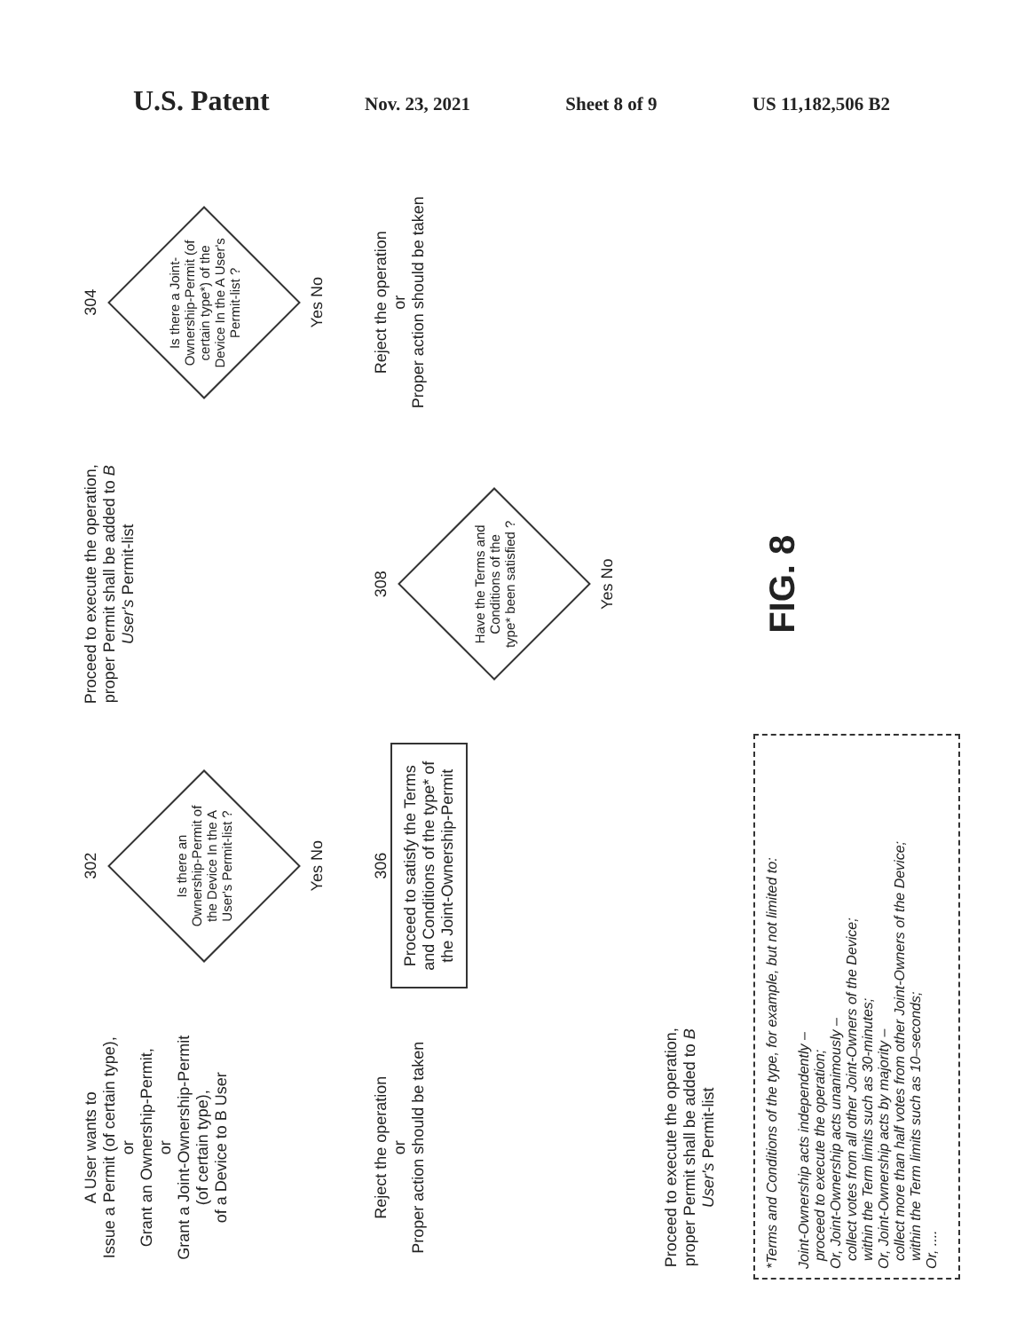U.S. Patent
Nov. 23, 2021 Sheet 8 of 9 US 11,182,506 B2
A User wants to
Issue a Permit (of certain type),
or
Grant an Ownership-Permit,
or
Grant a Joint-Ownership-Permit (of certain type),
of a Device to B User
302
Is there an Ownership-Permit of the Device In the A User's Permit-list ?
Yes No
Proceed to execute the operation,
proper Permit shall be added to B User's Permit-list
304
Is there a Joint-Ownership-Permit (of certain type*) of the Device In the A User's Permit-list ?
Yes No
Reject the operation
or
Proper action should be taken
306
Proceed to satisfy the Terms and Conditions of the type* of the Joint-Ownership-Permit
308
Have the Terms and Conditions of the type* been satisfied ?
Yes No
Reject the operation
or
Proper action should be taken
Proceed to execute the operation,
proper Permit shall be added to B User's Permit-list
*Terms and Conditions of the type, for example, but not limited to:
Joint-Ownership acts independently –
proceed to execute the operation;
Or, Joint-Ownership acts unanimously –
collect votes from all other Joint-Owners of the Device;
within the Term limits such as 30-minutes;
Or, Joint-Ownership acts by majority –
collect more than half votes from other Joint-Owners of the Device;
within the Term limits such as 10–seconds;
Or, ....
FIG. 8